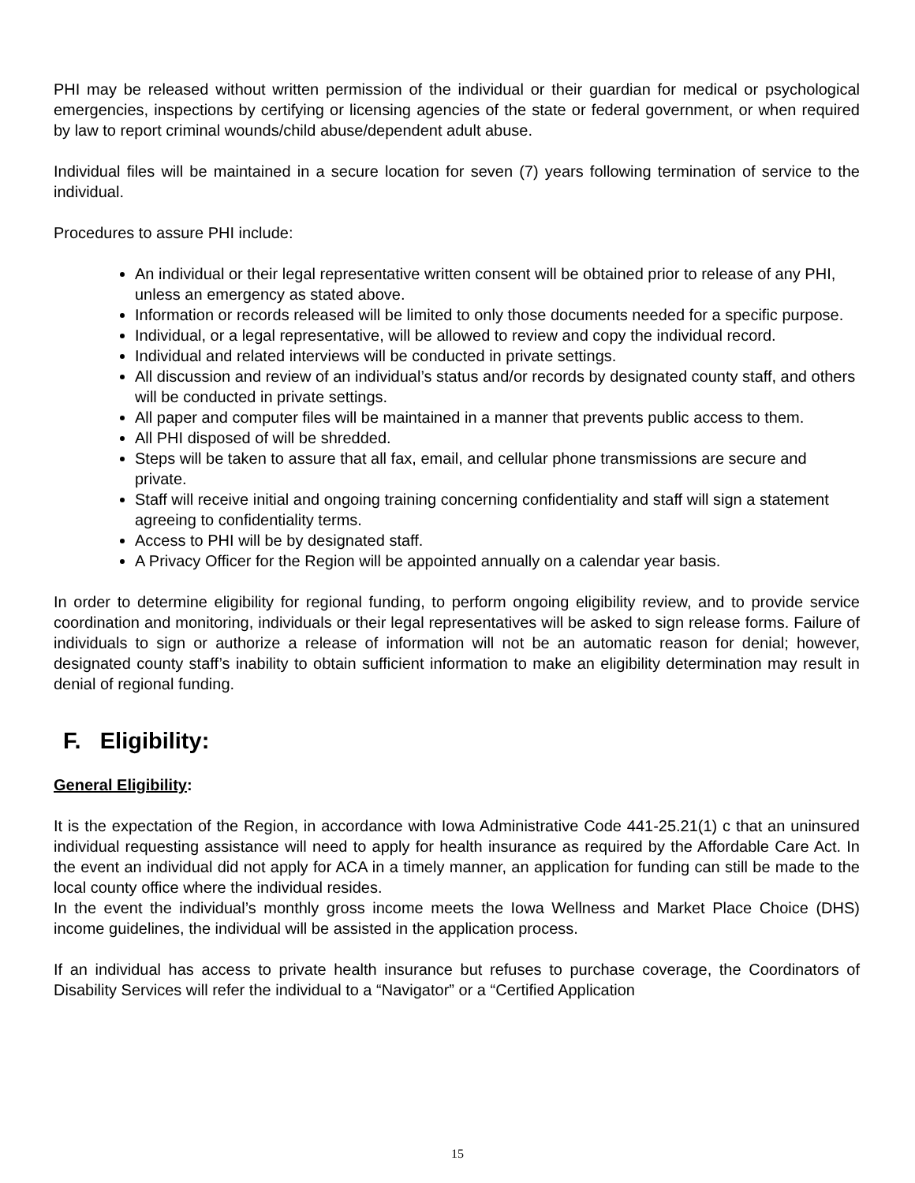PHI may be released without written permission of the individual or their guardian for medical or psychological emergencies, inspections by certifying or licensing agencies of the state or federal government, or when required by law to report criminal wounds/child abuse/dependent adult abuse.
Individual files will be maintained in a secure location for seven (7) years following termination of service to the individual.
Procedures to assure PHI include:
An individual or their legal representative written consent will be obtained prior to release of any PHI, unless an emergency as stated above.
Information or records released will be limited to only those documents needed for a specific purpose.
Individual, or a legal representative, will be allowed to review and copy the individual record.
Individual and related interviews will be conducted in private settings.
All discussion and review of an individual’s status and/or records by designated county staff, and others will be conducted in private settings.
All paper and computer files will be maintained in a manner that prevents public access to them.
All PHI disposed of will be shredded.
Steps will be taken to assure that all fax, email, and cellular phone transmissions are secure and private.
Staff will receive initial and ongoing training concerning confidentiality and staff will sign a statement agreeing to confidentiality terms.
Access to PHI will be by designated staff.
A Privacy Officer for the Region will be appointed annually on a calendar year basis.
In order to determine eligibility for regional funding, to perform ongoing eligibility review, and to provide service coordination and monitoring, individuals or their legal representatives will be asked to sign release forms. Failure of individuals to sign or authorize a release of information will not be an automatic reason for denial; however, designated county staff’s inability to obtain sufficient information to make an eligibility determination may result in denial of regional funding.
F. Eligibility:
General Eligibility:
It is the expectation of the Region, in accordance with Iowa Administrative Code 441-25.21(1) c that an uninsured individual requesting assistance will need to apply for health insurance as required by the Affordable Care Act. In the event an individual did not apply for ACA in a timely manner, an application for funding can still be made to the local county office where the individual resides.
In the event the individual’s monthly gross income meets the Iowa Wellness and Market Place Choice (DHS) income guidelines, the individual will be assisted in the application process.
If an individual has access to private health insurance but refuses to purchase coverage, the Coordinators of Disability Services will refer the individual to a “Navigator” or a “Certified Application
15